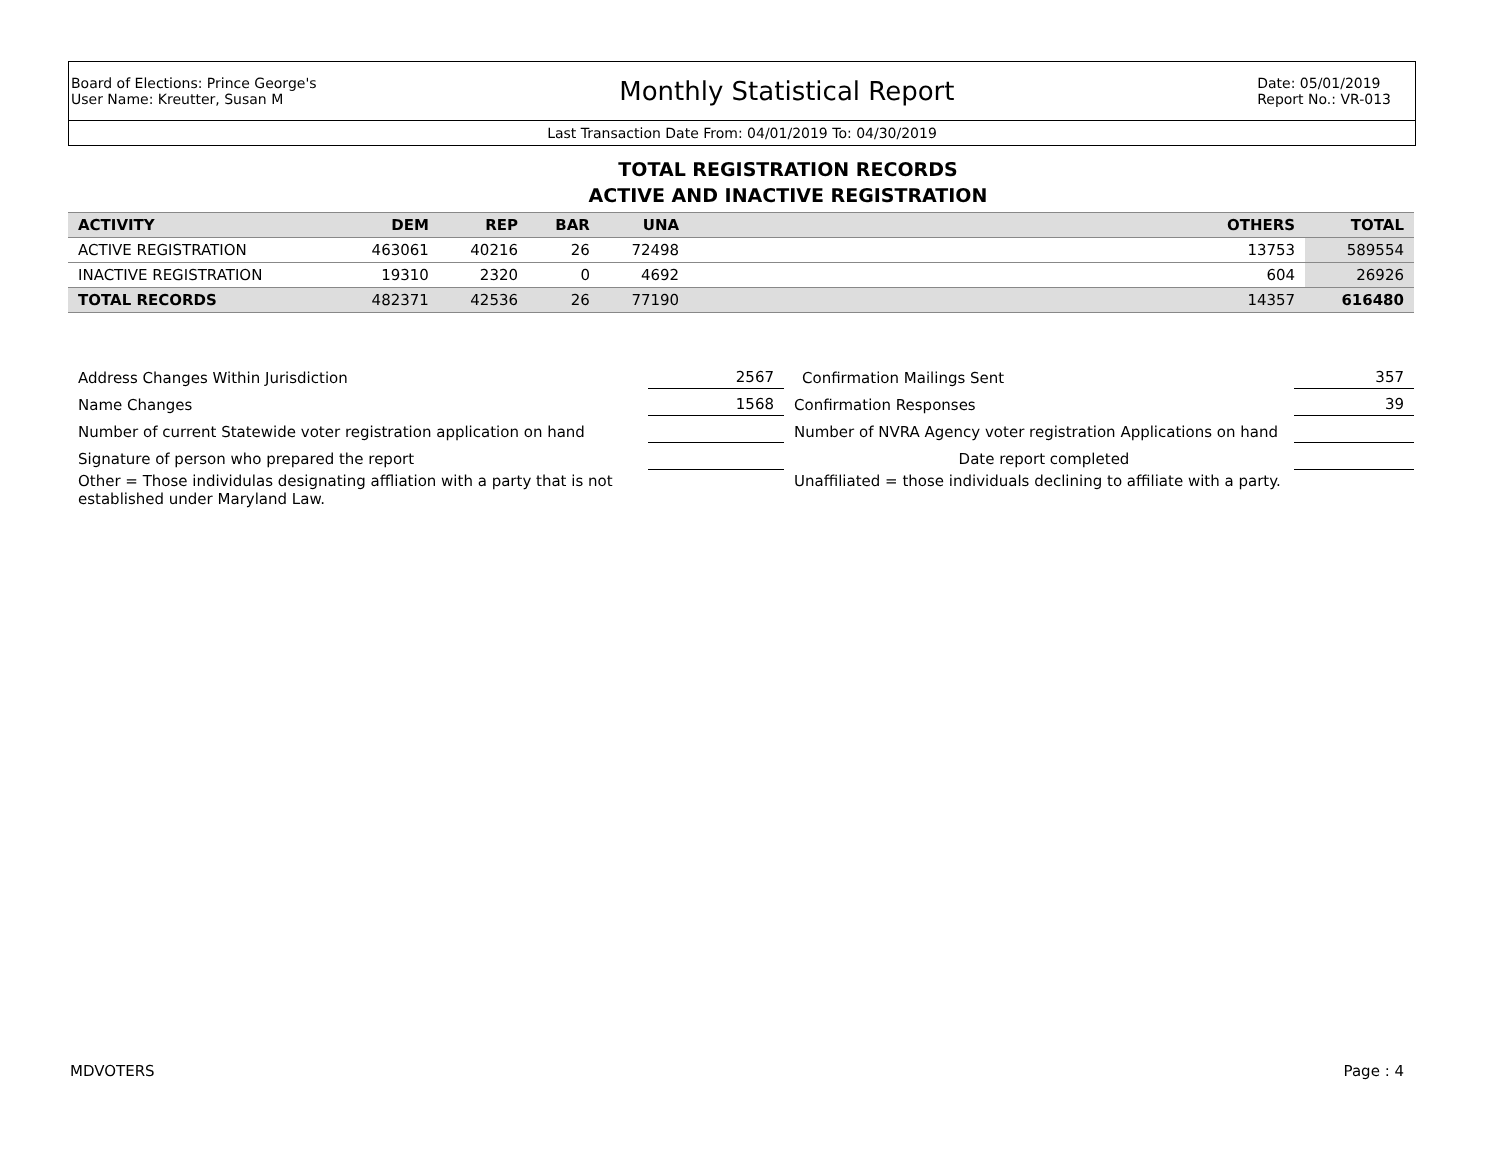Board of Elections: Prince George's
User Name: Kreutter, Susan M
Monthly Statistical Report
Date: 05/01/2019
Report No.: VR-013
Last Transaction Date From: 04/01/2019 To: 04/30/2019
TOTAL REGISTRATION RECORDS
ACTIVE AND INACTIVE REGISTRATION
| ACTIVITY | DEM | REP | BAR | UNA | | OTHERS | TOTAL |
| --- | --- | --- | --- | --- | --- | --- | --- |
| ACTIVE REGISTRATION | 463061 | 40216 | 26 | 72498 | | 13753 | 589554 |
| INACTIVE REGISTRATION | 19310 | 2320 | 0 | 4692 | | 604 | 26926 |
| TOTAL RECORDS | 482371 | 42536 | 26 | 77190 | | 14357 | 616480 |
| Address Changes Within Jurisdiction | 2567 | | Confirmation Mailings Sent | 357 |
| Name Changes | 1568 | | Confirmation Responses | 39 |
| Number of current Statewide voter registration application on hand | | | Number of NVRA Agency voter registration Applications on hand | |
| Signature of person who prepared the report | | | Date report completed | |
| Other = Those individulas designating affliation with a party that is not established under Maryland Law. | | | Unaffiliated = those individuals declining to affiliate with a party. | |
MDVOTERS Page : 4